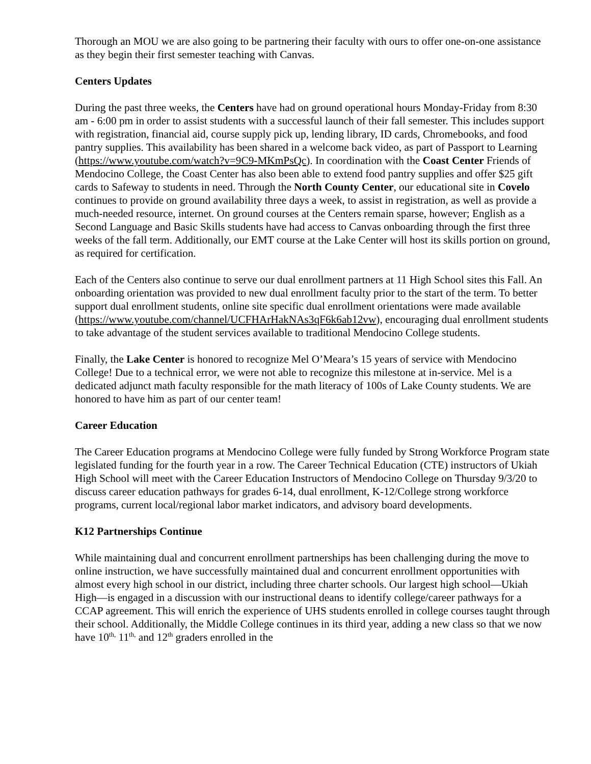Thorough an MOU we are also going to be partnering their faculty with ours to offer one-on-one assistance as they begin their first semester teaching with Canvas.
Centers Updates
During the past three weeks, the Centers have had on ground operational hours Monday-Friday from 8:30 am - 6:00 pm in order to assist students with a successful launch of their fall semester. This includes support with registration, financial aid, course supply pick up, lending library, ID cards, Chromebooks, and food pantry supplies. This availability has been shared in a welcome back video, as part of Passport to Learning (https://www.youtube.com/watch?v=9C9-MKmPsQc). In coordination with the Coast Center Friends of Mendocino College, the Coast Center has also been able to extend food pantry supplies and offer $25 gift cards to Safeway to students in need. Through the North County Center, our educational site in Covelo continues to provide on ground availability three days a week, to assist in registration, as well as provide a much-needed resource, internet. On ground courses at the Centers remain sparse, however; English as a Second Language and Basic Skills students have had access to Canvas onboarding through the first three weeks of the fall term. Additionally, our EMT course at the Lake Center will host its skills portion on ground, as required for certification.
Each of the Centers also continue to serve our dual enrollment partners at 11 High School sites this Fall. An onboarding orientation was provided to new dual enrollment faculty prior to the start of the term. To better support dual enrollment students, online site specific dual enrollment orientations were made available (https://www.youtube.com/channel/UCFHArHakNAs3qF6k6ab12vw), encouraging dual enrollment students to take advantage of the student services available to traditional Mendocino College students.
Finally, the Lake Center is honored to recognize Mel O’Meara’s 15 years of service with Mendocino College! Due to a technical error, we were not able to recognize this milestone at in-service. Mel is a dedicated adjunct math faculty responsible for the math literacy of 100s of Lake County students. We are honored to have him as part of our center team!
Career Education
The Career Education programs at Mendocino College were fully funded by Strong Workforce Program state legislated funding for the fourth year in a row. The Career Technical Education (CTE) instructors of Ukiah High School will meet with the Career Education Instructors of Mendocino College on Thursday 9/3/20 to discuss career education pathways for grades 6-14, dual enrollment, K-12/College strong workforce programs, current local/regional labor market indicators, and advisory board developments.
K12 Partnerships Continue
While maintaining dual and concurrent enrollment partnerships has been challenging during the move to online instruction, we have successfully maintained dual and concurrent enrollment opportunities with almost every high school in our district, including three charter schools. Our largest high school—Ukiah High—is engaged in a discussion with our instructional deans to identify college/career pathways for a CCAP agreement. This will enrich the experience of UHS students enrolled in college courses taught through their school. Additionally, the Middle College continues in its third year, adding a new class so that we now have 10<sup>th,</sup> 11<sup>th,</sup> and 12<sup>th</sup> graders enrolled in the